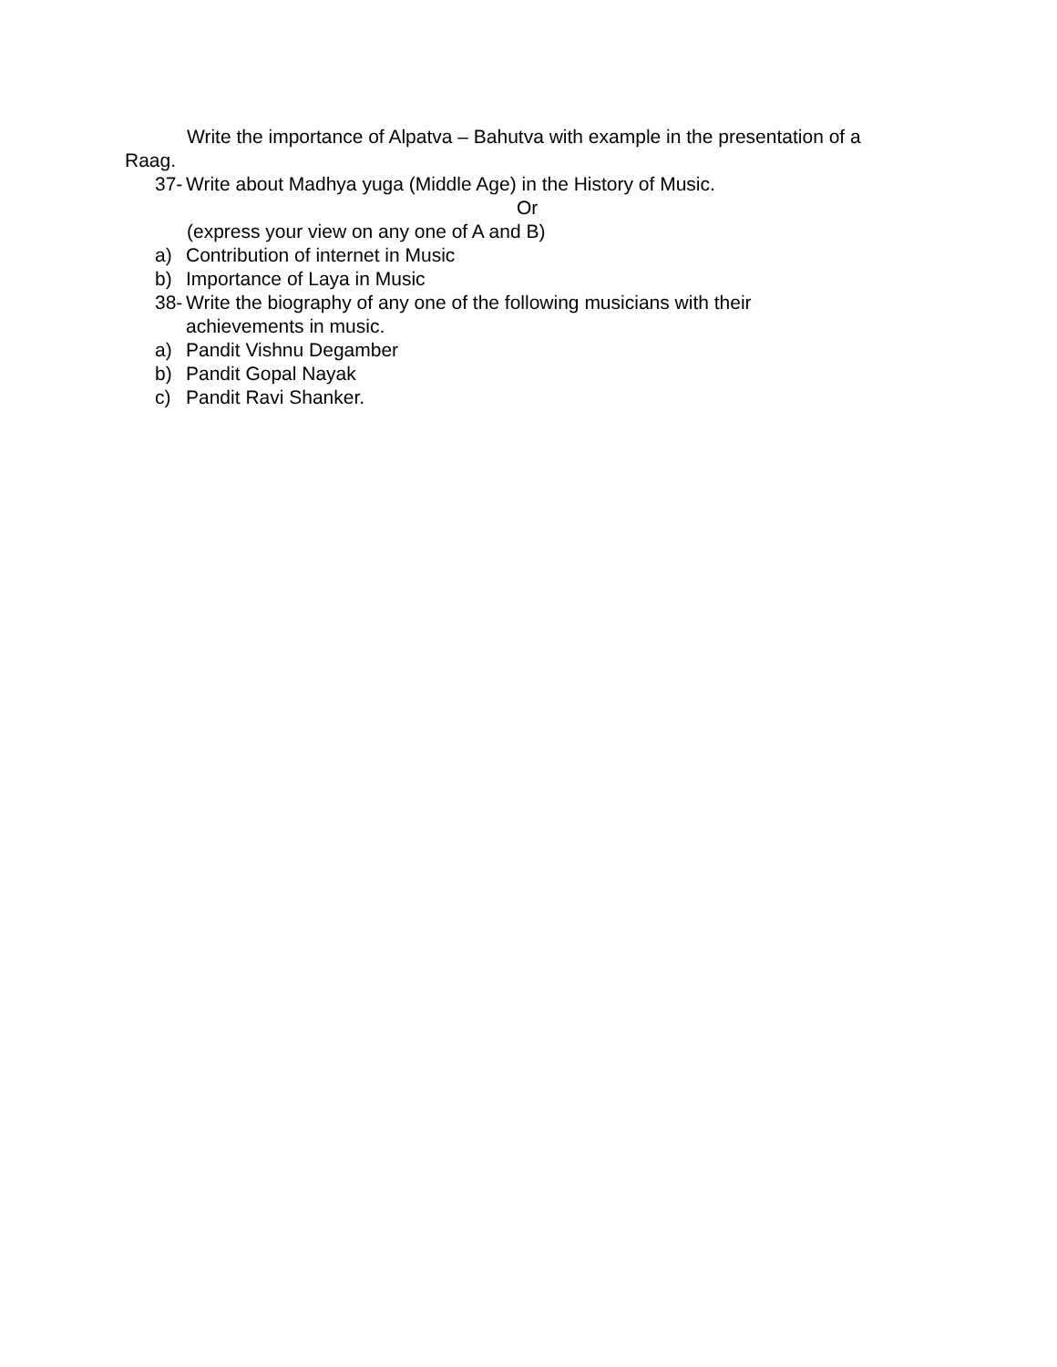Write the importance of Alpatva – Bahutva with example in the presentation of a
Raag.
37- Write about Madhya yuga (Middle Age) in the History of Music.
Or
(express your view on any one of A and B)
a) Contribution of internet in Music
b) Importance of Laya in Music
38- Write the biography of any one of the following musicians with their
achievements in music.
a) Pandit Vishnu Degamber
b) Pandit Gopal Nayak
c) Pandit Ravi Shanker.